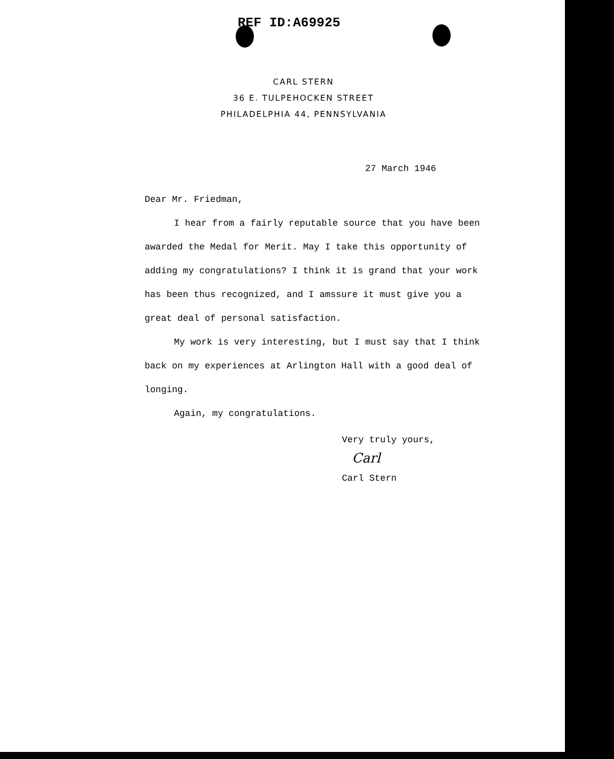REF ID:A69925
CARL STERN
36 E. TULPEHOCKEN STREET
PHILADELPHIA 44, PENNSYLVANIA
27 March 1946
Dear Mr. Friedman,
I hear from a fairly reputable source that you have been awarded the Medal for Merit. May I take this opportunity of adding my congratulations? I think it is grand that your work has been thus recognized, and I amssure it must give you a great deal of personal satisfaction.
My work is very interesting, but I must say that I think back on my experiences at Arlington Hall with a good deal of longing.
Again, my congratulations.
Very truly yours,
Carl
Carl Stern